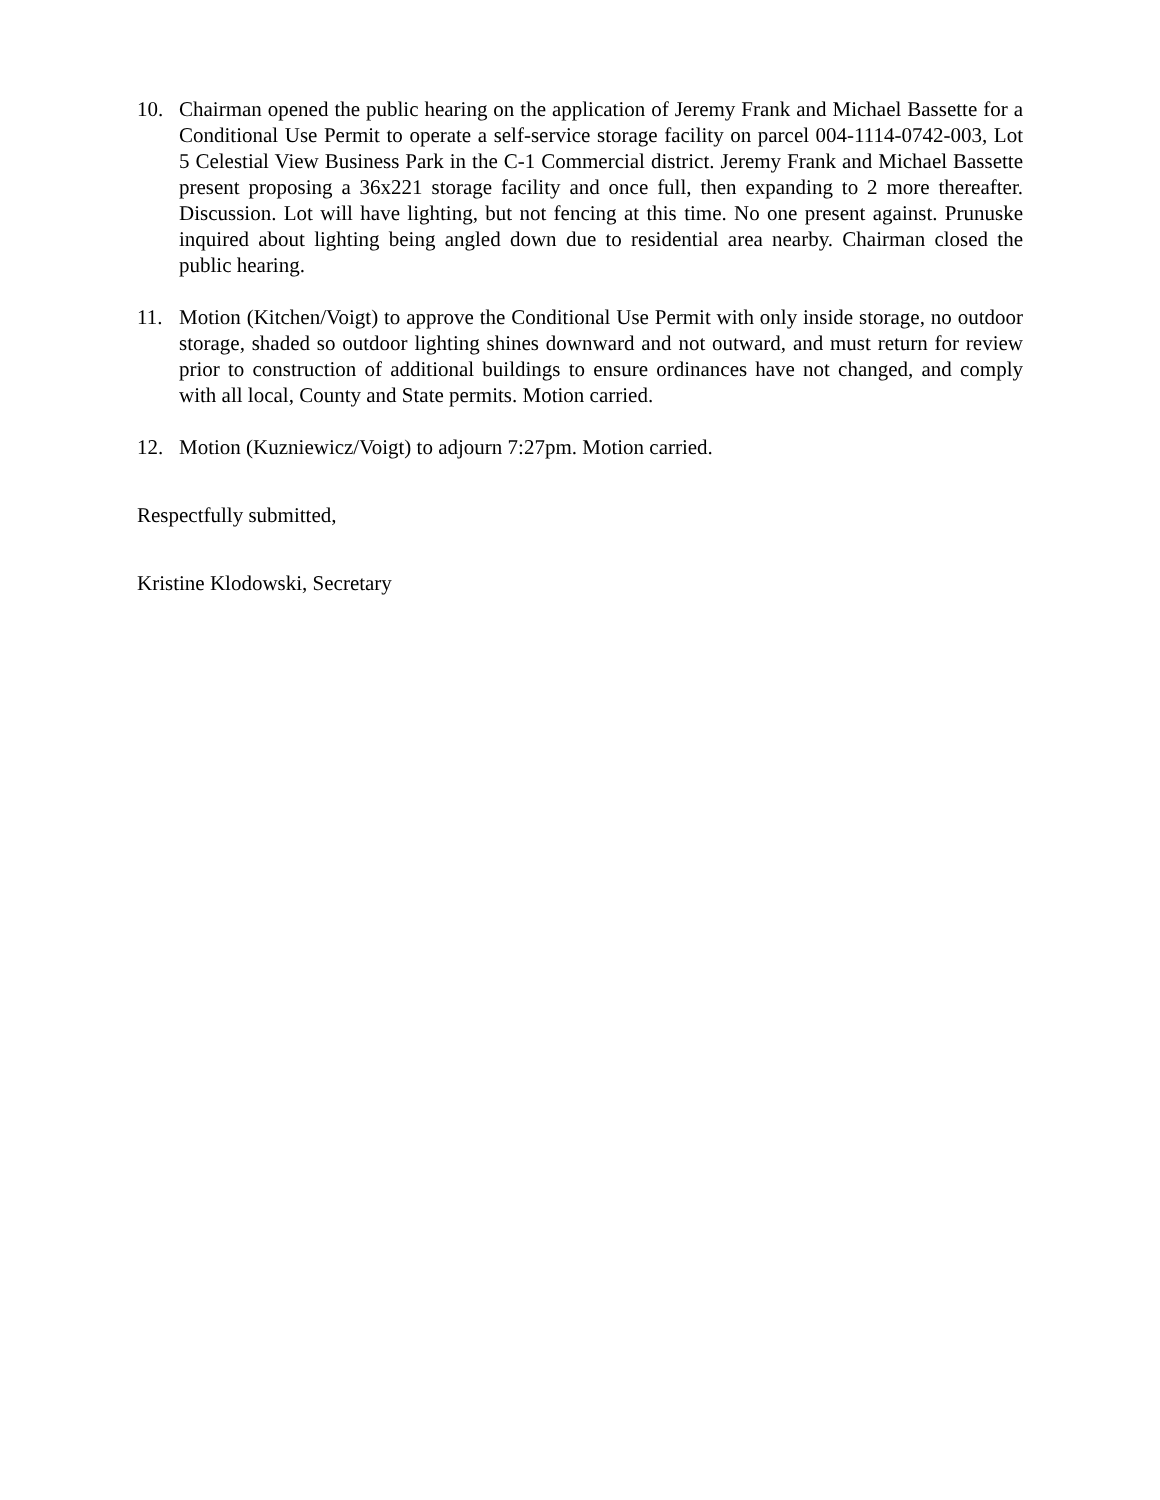10. Chairman opened the public hearing on the application of Jeremy Frank and Michael Bassette for a Conditional Use Permit to operate a self-service storage facility on parcel 004-1114-0742-003, Lot 5 Celestial View Business Park in the C-1 Commercial district. Jeremy Frank and Michael Bassette present proposing a 36x221 storage facility and once full, then expanding to 2 more thereafter. Discussion. Lot will have lighting, but not fencing at this time. No one present against. Prunuske inquired about lighting being angled down due to residential area nearby. Chairman closed the public hearing.
11. Motion (Kitchen/Voigt) to approve the Conditional Use Permit with only inside storage, no outdoor storage, shaded so outdoor lighting shines downward and not outward, and must return for review prior to construction of additional buildings to ensure ordinances have not changed, and comply with all local, County and State permits. Motion carried.
12. Motion (Kuzniewicz/Voigt) to adjourn 7:27pm. Motion carried.
Respectfully submitted,
Kristine Klodowski, Secretary